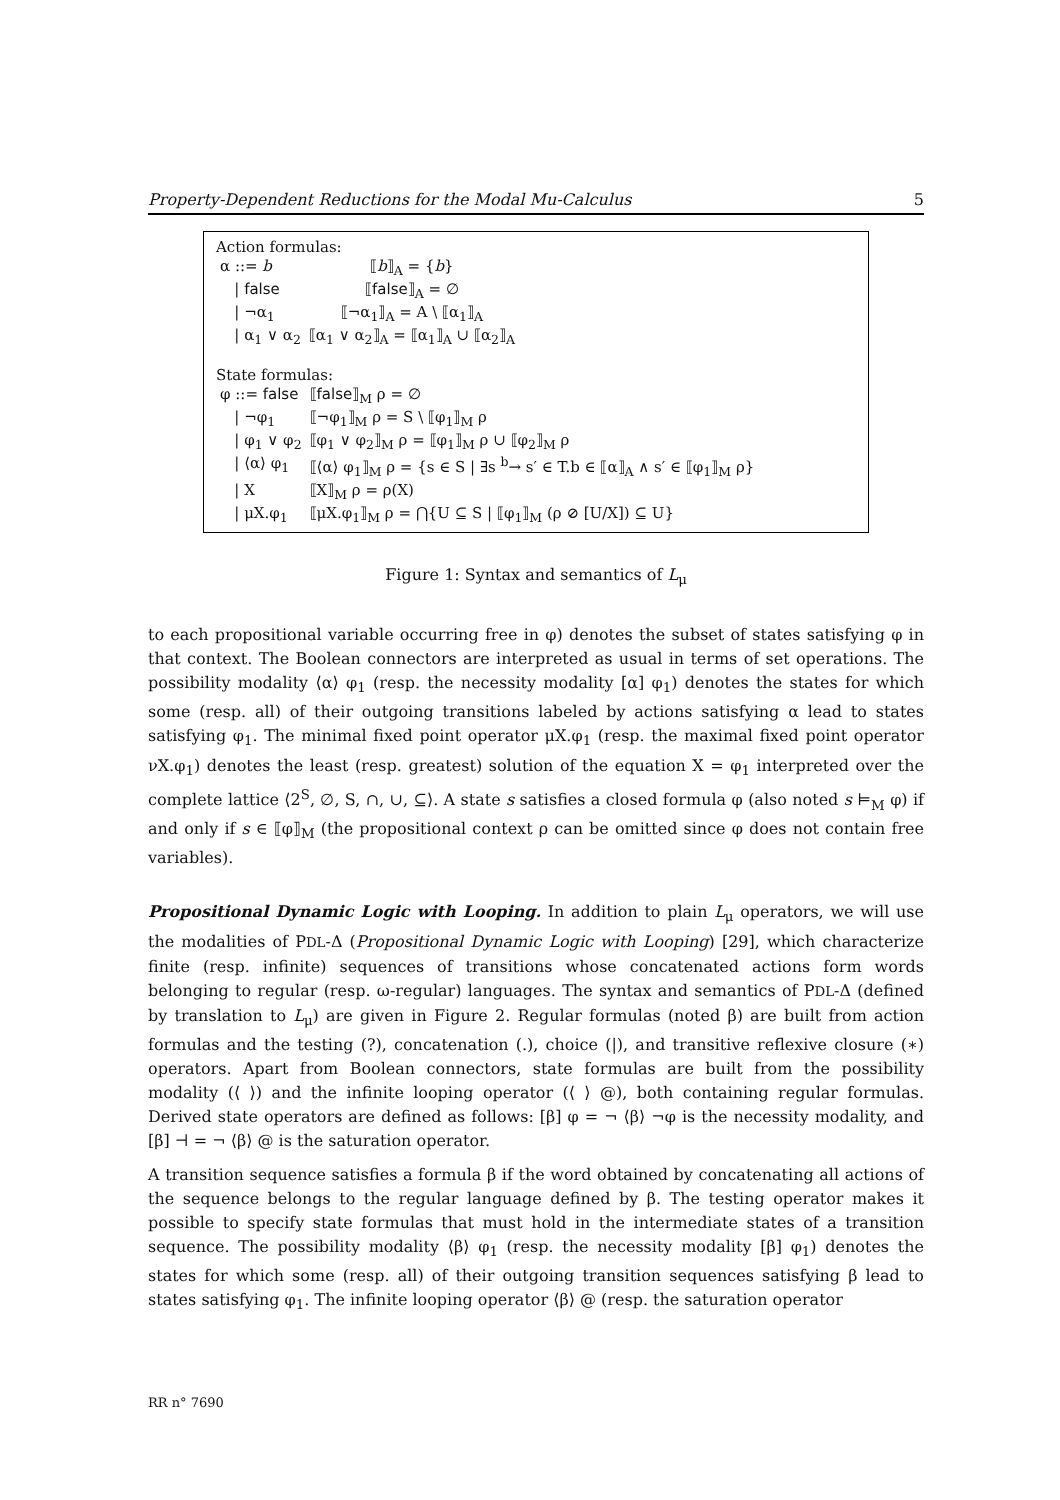Property-Dependent Reductions for the Modal Mu-Calculus 5
Action formulas:
| α ::= b | ⟦ b ⟧<sub>A</sub> = { b } |
| / false | ⟦ false ⟧<sub>A</sub> = ∅ |
| / ¬α<sub>1</sub> | ⟦¬α<sub>1</sub>⟧<sub>A</sub> = A \ ⟦α<sub>1</sub>⟧<sub>A</sub> |
| / α<sub>1</sub> ∨ α<sub>2</sub> | ⟦α<sub>1</sub> ∨ α<sub>2</sub>⟧<sub>A</sub> = ⟦α<sub>1</sub>⟧<sub>A</sub> ∪ ⟦α<sub>2</sub>⟧<sub>A</sub> |
State formulas:
| φ ::= false | ⟦ false ⟧<sub>M</sub> ρ = ∅ |
| / ¬φ<sub>1</sub> | ⟦¬φ<sub>1</sub>⟧<sub>M</sub> ρ = S \ ⟦φ<sub>1</sub>⟧<sub>M</sub> ρ |
| / φ<sub>1</sub> ∨ φ<sub>2</sub> | ⟦φ<sub>1</sub> ∨ φ<sub>2</sub>⟧<sub>M</sub> ρ = ⟦φ<sub>1</sub>⟧<sub>M</sub> ρ ∪ ⟦φ<sub>2</sub>⟧<sub>M</sub> ρ |
| / ⟨α⟩ φ<sub>1</sub> | ⟦⟨α⟩ φ<sub>1</sub>⟧<sub>M</sub> ρ = {s ∈ S / ∃s <sup>b</sup>→ s′ ∈ T.b ∈ ⟦α⟧<sub>A</sub> ∧ s′ ∈ ⟦φ<sub>1</sub>⟧<sub>M</sub> ρ} |
| / X | ⟦X⟧<sub>M</sub> ρ = ρ(X) |
| / μX.φ<sub>1</sub> | ⟦μX.φ<sub>1</sub>⟧<sub>M</sub> ρ = ⋂{U ⊆ S / ⟦φ<sub>1</sub>⟧<sub>M</sub> (ρ ⊘ [U/X]) ⊆ U} |
Figure 1: Syntax and semantics of L<sub>μ</sub>
to each propositional variable occurring free in φ) denotes the subset of states satisfying φ in that context. The Boolean connectors are interpreted as usual in terms of set operations. The possibility modality ⟨α⟩ φ<sub>1</sub> (resp. the necessity modality [α] φ<sub>1</sub>) denotes the states for which some (resp. all) of their outgoing transitions labeled by actions satisfying α lead to states satisfying φ<sub>1</sub>. The minimal fixed point operator μX.φ<sub>1</sub> (resp. the maximal fixed point operator νX.φ<sub>1</sub>) denotes the least (resp. greatest) solution of the equation X = φ<sub>1</sub> interpreted over the complete lattice ⟨2<sup>S</sup>, ∅, S, ∩, ∪, ⊆⟩. A state s satisfies a closed formula φ (also noted s ⊨<sub>M</sub> φ) if and only if s ∈ ⟦φ⟧<sub>M</sub> (the propositional context ρ can be omitted since φ does not contain free variables).
Propositional Dynamic Logic with Looping. In addition to plain L<sub>μ</sub> operators, we will use the modalities of PDL-Δ (Propositional Dynamic Logic with Looping) [29], which characterize finite (resp. infinite) sequences of transitions whose concatenated actions form words belonging to regular (resp. ω-regular) languages. The syntax and semantics of PDL-Δ (defined by translation to L<sub>μ</sub>) are given in Figure 2. Regular formulas (noted β) are built from action formulas and the testing (?), concatenation (.), choice (|), and transitive reflexive closure (∗) operators. Apart from Boolean connectors, state formulas are built from the possibility modality (⟨ ⟩) and the infinite looping operator (⟨ ⟩ @), both containing regular formulas. Derived state operators are defined as follows: [β] φ = ¬ ⟨β⟩ ¬φ is the necessity modality, and [β] ⊣ = ¬ ⟨β⟩ @ is the saturation operator.
A transition sequence satisfies a formula β if the word obtained by concatenating all actions of the sequence belongs to the regular language defined by β. The testing operator makes it possible to specify state formulas that must hold in the intermediate states of a transition sequence. The possibility modality ⟨β⟩ φ<sub>1</sub> (resp. the necessity modality [β] φ<sub>1</sub>) denotes the states for which some (resp. all) of their outgoing transition sequences satisfying β lead to states satisfying φ<sub>1</sub>. The infinite looping operator ⟨β⟩ @ (resp. the saturation operator
RR n° 7690